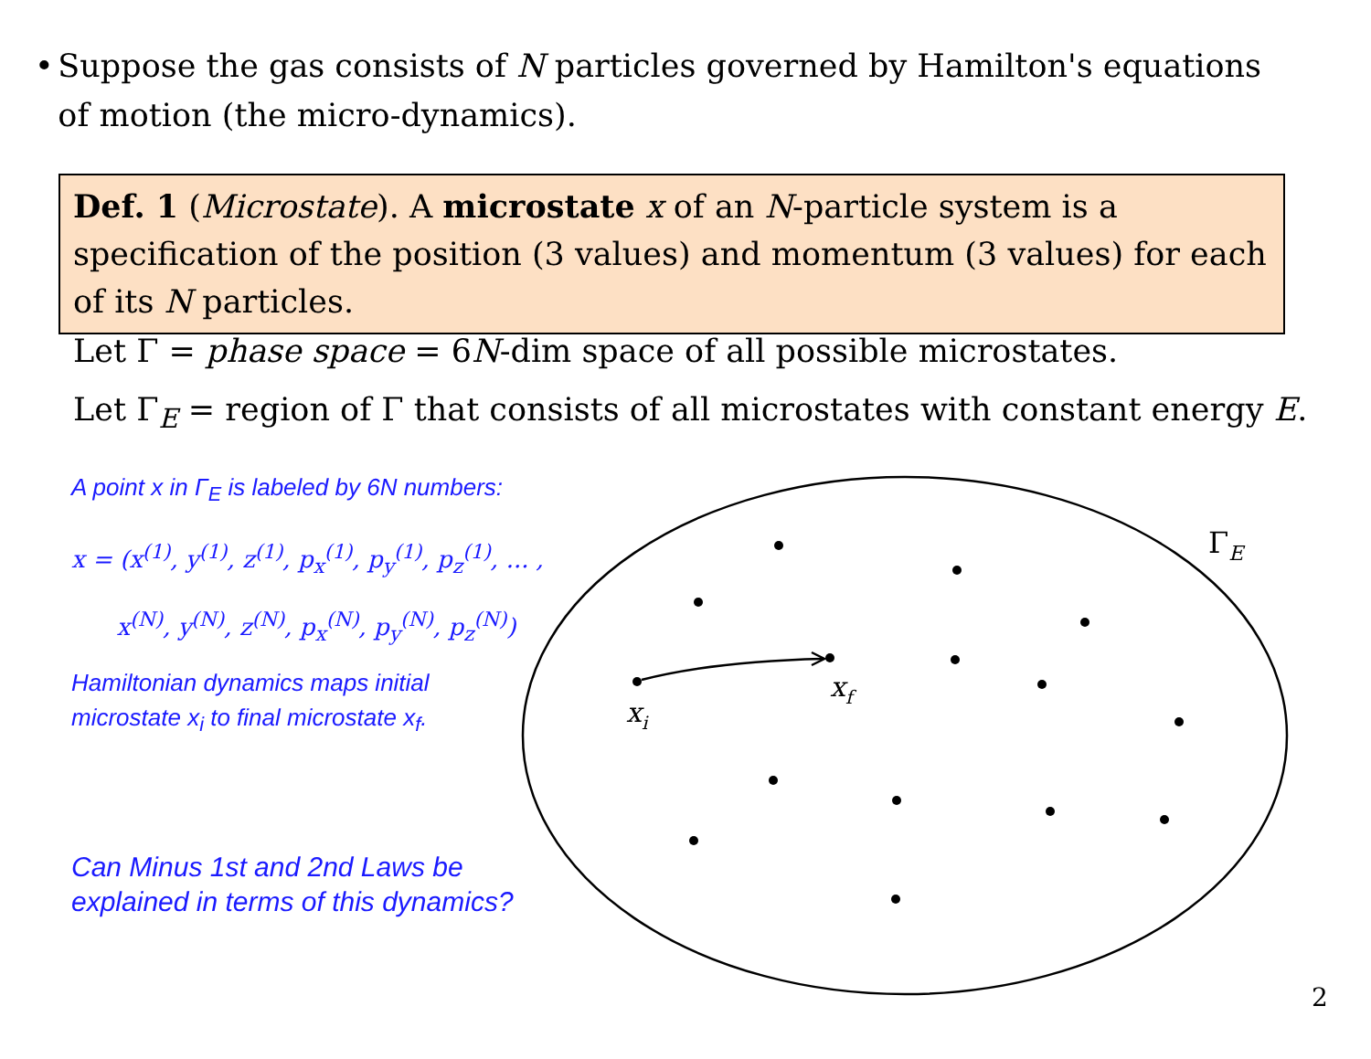• Suppose the gas consists of N particles governed by Hamilton's equations of motion (the micro-dynamics).
Def. 1 (Microstate). A microstate x of an N-particle system is a specification of the position (3 values) and momentum (3 values) for each of its N particles.
Let Γ = phase space = 6N-dim space of all possible microstates.
Let Γ<sub>E</sub> = region of Γ that consists of all microstates with constant energy E.
A point x in Γ<sub>E</sub> is labeled by 6N numbers:
x = (x<sup>(1)</sup>, y<sup>(1)</sup>, z<sup>(1)</sup>, p<sub>x</sub><sup>(1)</sup>, p<sub>y</sub><sup>(1)</sup>, p<sub>z</sub><sup>(1)</sup>, ... ,
x<sup>(N)</sup>, y<sup>(N)</sup>, z<sup>(N)</sup>, p<sub>x</sub><sup>(N)</sup>, p<sub>y</sub><sup>(N)</sup>, p<sub>z</sub><sup>(N)</sup>)
Hamiltonian dynamics maps initial microstate x<sub>i</sub> to final microstate x<sub>f</sub>.
Can Minus 1st and 2nd Laws be explained in terms of this dynamics?
xi
xf
ΓE
2